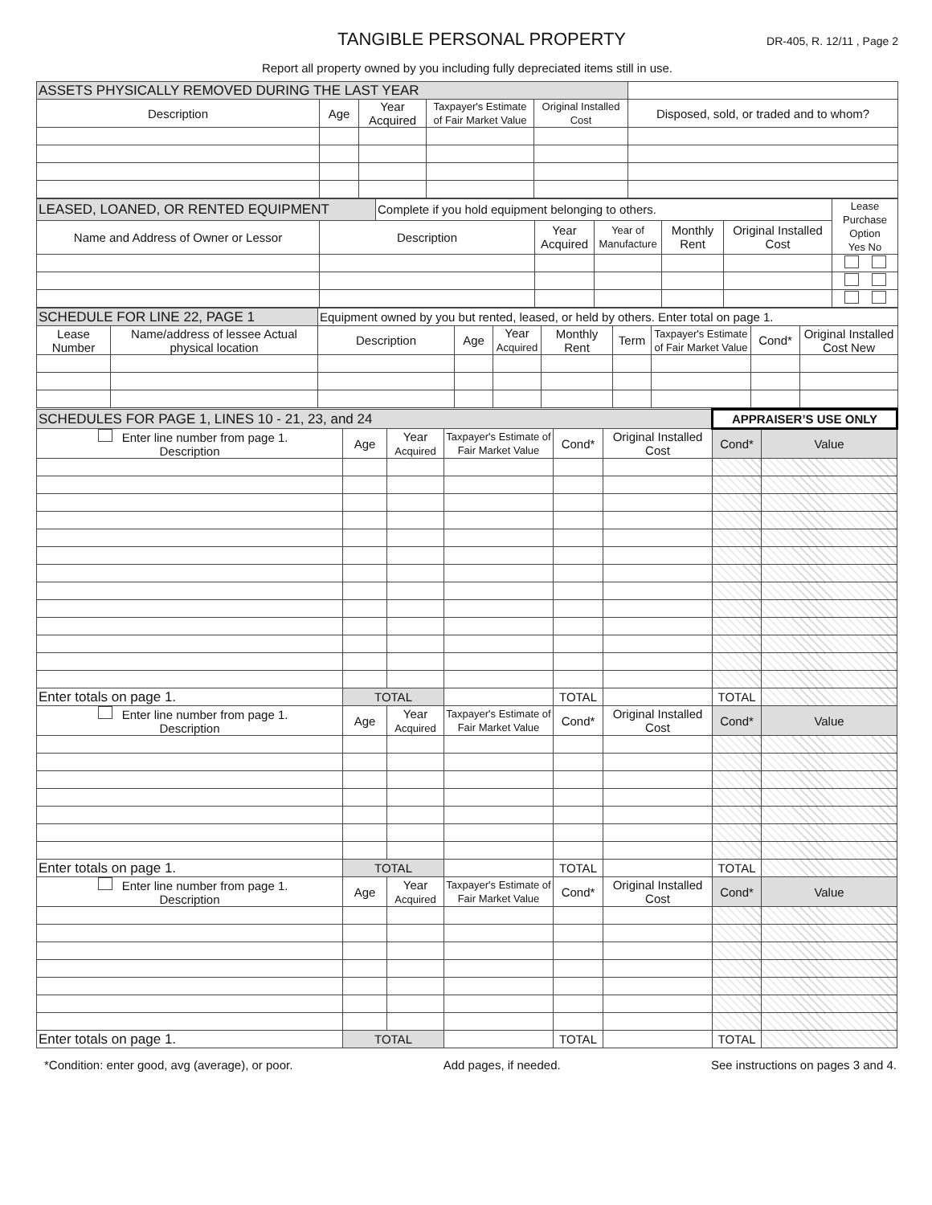TANGIBLE PERSONAL PROPERTY
DR-405, R. 12/11 , Page 2
Report all property owned by you including fully depreciated items still in use.
| ASSETS PHYSICALLY REMOVED DURING THE LAST YEAR | | | | | |
| Description | Age | Year Acquired | Taxpayer's Estimate of Fair Market Value | Original Installed Cost | Disposed, sold, or traded and to whom? |
| LEASED, LOANED, OR RENTED EQUIPMENT | | Complete if you hold equipment belonging to others. | | | | | Lease Purchase Option Yes No |
| Name and Address of Owner or Lessor | Description | | Year Acquired | Year of Manufacture | Monthly Rent | Original Installed Cost | |
| SCHEDULE FOR LINE 22, PAGE 1 | | Equipment owned by you but rented, leased, or held by others. Enter total on page 1. | | | | | | | |
| Lease Number | Name/address of lessee Actual physical location | Description | Age | Year Acquired | Monthly Rent | Term | Taxpayer's Estimate of Fair Market Value | Cond* | Original Installed Cost New |
| SCHEDULES FOR PAGE 1, LINES 10 - 21, 23, and 24 | | | | | | APPRAISER’S USE ONLY | |
| Enter line number from page 1. Description | Age | Year Acquired | Taxpayer's Estimate of Fair Market Value | Cond* | Original Installed Cost | Cond* | Value |
| Enter totals on page 1. | TOTAL | | | TOTAL | | TOTAL | |
| Enter line number from page 1. Description | Age | Year Acquired | Taxpayer's Estimate of Fair Market Value | Cond* | Original Installed Cost | Cond* | Value |
| Enter totals on page 1. | TOTAL | | | TOTAL | | TOTAL | |
| Enter line number from page 1. Description | Age | Year Acquired | Taxpayer's Estimate of Fair Market Value | Cond* | Original Installed Cost | Cond* | Value |
| Enter totals on page 1. | TOTAL | | | TOTAL | | TOTAL | |
*Condition: enter good, avg (average), or poor. Add pages, if needed. See instructions on pages 3 and 4.